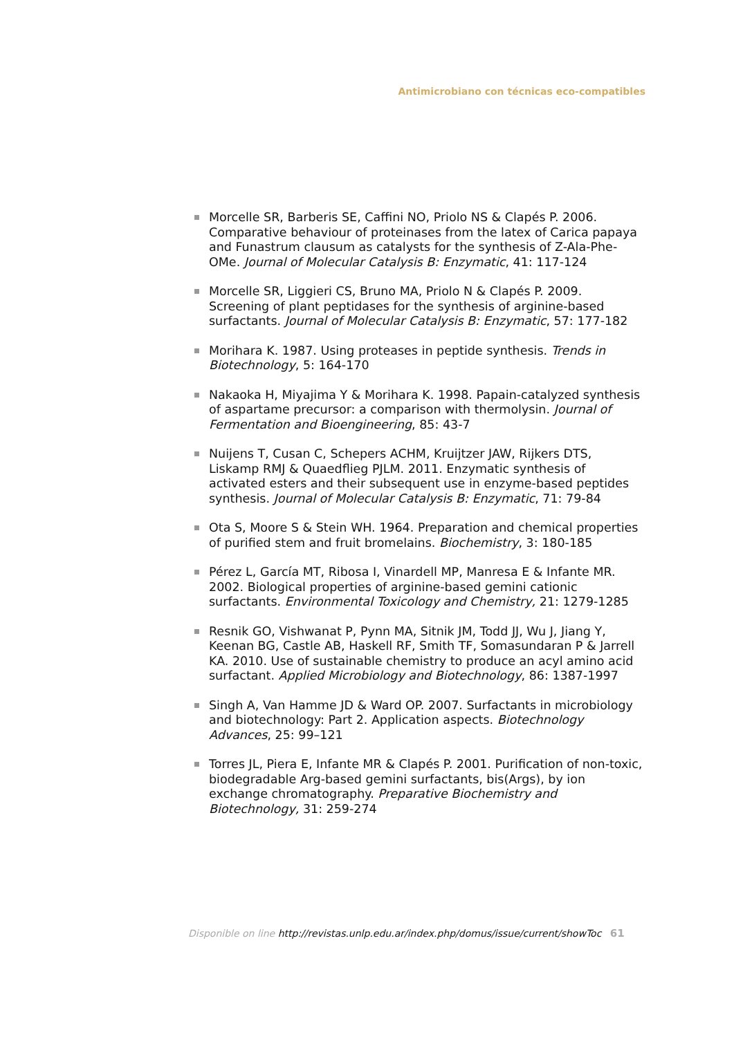Antimicrobiano con técnicas eco-compatibles
Morcelle SR, Barberis SE, Caffini NO, Priolo NS & Clapés P. 2006. Comparative behaviour of proteinases from the latex of Carica papaya and Funastrum clausum as catalysts for the synthesis of Z-Ala-Phe-OMe. Journal of Molecular Catalysis B: Enzymatic, 41: 117-124
Morcelle SR, Liggieri CS, Bruno MA, Priolo N & Clapés P. 2009. Screening of plant peptidases for the synthesis of arginine-based surfactants. Journal of Molecular Catalysis B: Enzymatic, 57: 177-182
Morihara K. 1987. Using proteases in peptide synthesis. Trends in Biotechnology, 5: 164-170
Nakaoka H, Miyajima Y & Morihara K. 1998. Papain-catalyzed synthesis of aspartame precursor: a comparison with thermolysin. Journal of Fermentation and Bioengineering, 85: 43-7
Nuijens T, Cusan C, Schepers ACHM, Kruijtzer JAW, Rijkers DTS, Liskamp RMJ & Quaedflieg PJLM. 2011. Enzymatic synthesis of activated esters and their subsequent use in enzyme-based peptides synthesis. Journal of Molecular Catalysis B: Enzymatic, 71: 79-84
Ota S, Moore S & Stein WH. 1964. Preparation and chemical properties of purified stem and fruit bromelains. Biochemistry, 3: 180-185
Pérez L, García MT, Ribosa I, Vinardell MP, Manresa E & Infante MR. 2002. Biological properties of arginine-based gemini cationic surfactants. Environmental Toxicology and Chemistry, 21: 1279-1285
Resnik GO, Vishwanat P, Pynn MA, Sitnik JM, Todd JJ, Wu J, Jiang Y, Keenan BG, Castle AB, Haskell RF, Smith TF, Somasundaran P & Jarrell KA. 2010. Use of sustainable chemistry to produce an acyl amino acid surfactant. Applied Microbiology and Biotechnology, 86: 1387-1997
Singh A, Van Hamme JD & Ward OP. 2007. Surfactants in microbiology and biotechnology: Part 2. Application aspects. Biotechnology Advances, 25: 99–121
Torres JL, Piera E, Infante MR & Clapés P. 2001. Purification of non-toxic, biodegradable Arg-based gemini surfactants, bis(Args), by ion exchange chromatography. Preparative Biochemistry and Biotechnology, 31: 259-274
Disponible on line http://revistas.unlp.edu.ar/index.php/domus/issue/current/showToc 61